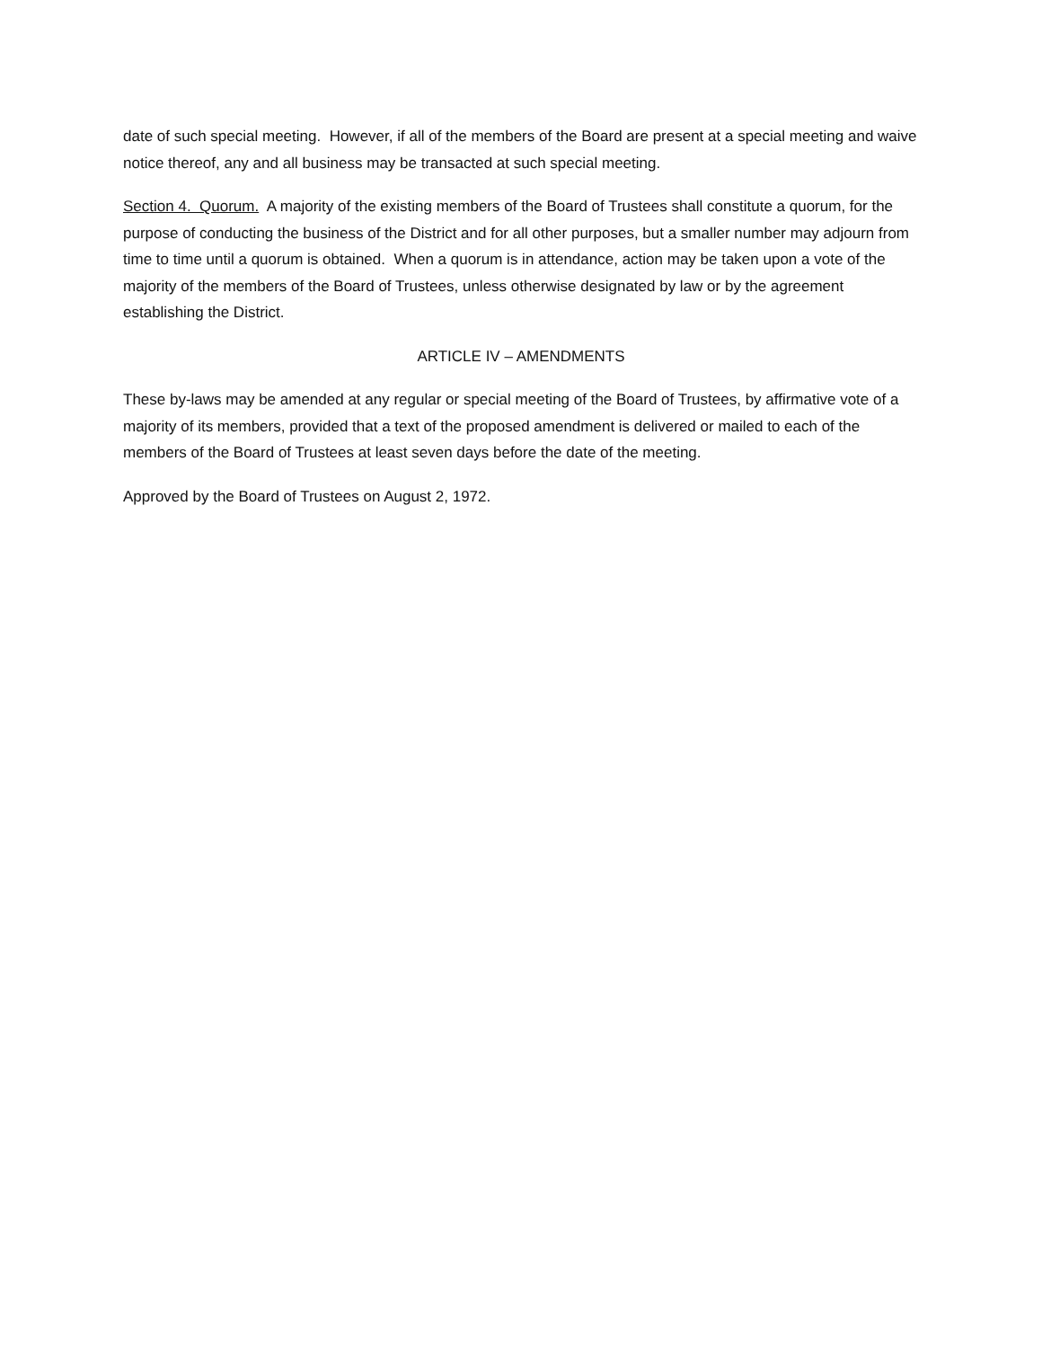date of such special meeting. However, if all of the members of the Board are present at a special meeting and waive notice thereof, any and all business may be transacted at such special meeting.
Section 4. Quorum. A majority of the existing members of the Board of Trustees shall constitute a quorum, for the purpose of conducting the business of the District and for all other purposes, but a smaller number may adjourn from time to time until a quorum is obtained. When a quorum is in attendance, action may be taken upon a vote of the majority of the members of the Board of Trustees, unless otherwise designated by law or by the agreement establishing the District.
ARTICLE IV – AMENDMENTS
These by-laws may be amended at any regular or special meeting of the Board of Trustees, by affirmative vote of a majority of its members, provided that a text of the proposed amendment is delivered or mailed to each of the members of the Board of Trustees at least seven days before the date of the meeting.
Approved by the Board of Trustees on August 2, 1972.